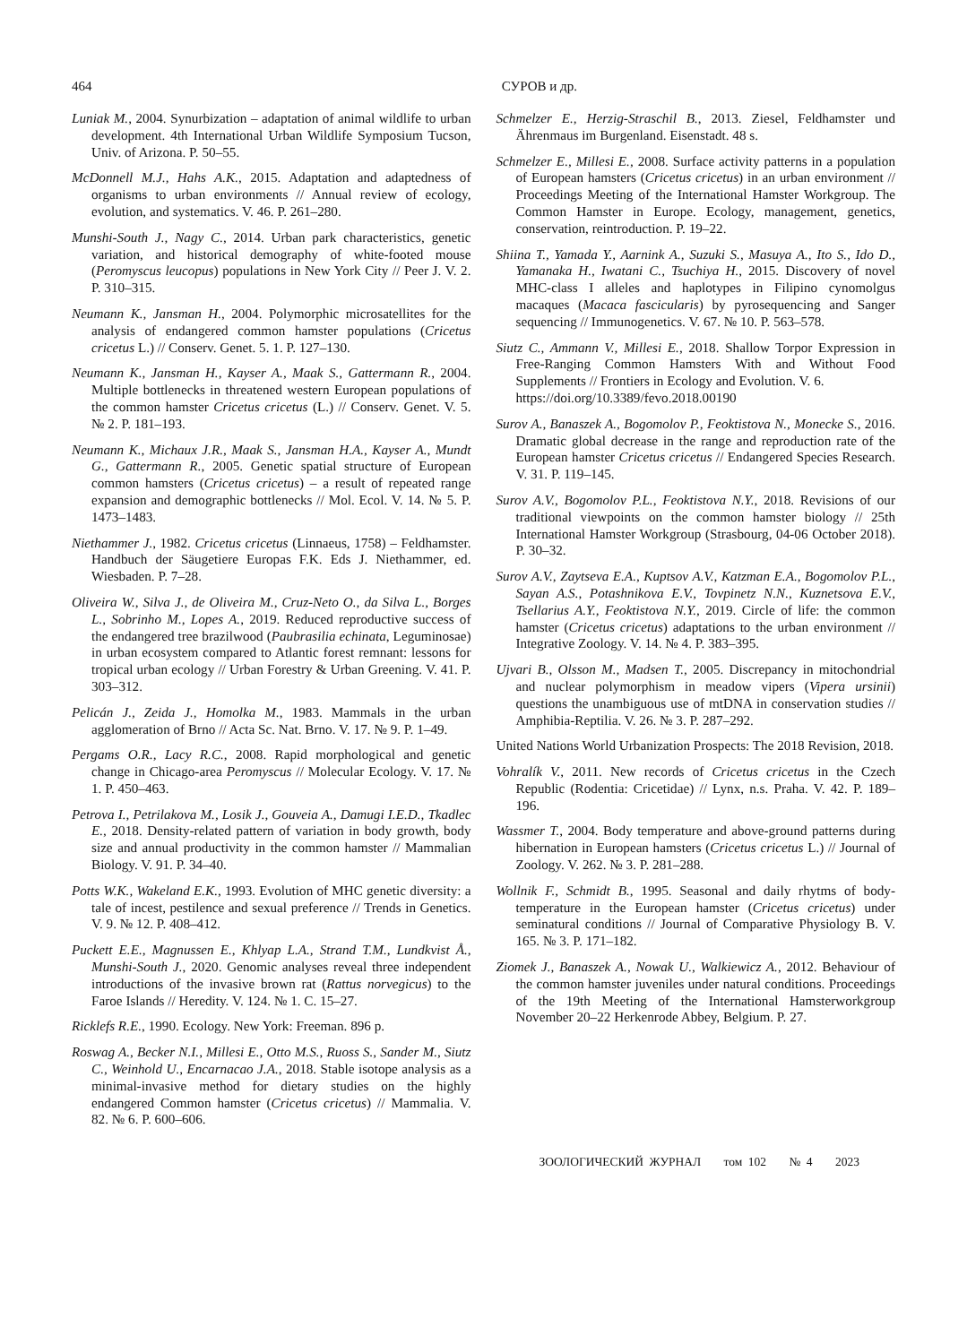464 СУРОВ и др.
Luniak M., 2004. Synurbization – adaptation of animal wildlife to urban development. 4th International Urban Wildlife Symposium Tucson, Univ. of Arizona. P. 50–55.
McDonnell M.J., Hahs A.K., 2015. Adaptation and adaptedness of organisms to urban environments // Annual review of ecology, evolution, and systematics. V. 46. P. 261–280.
Munshi-South J., Nagy C., 2014. Urban park characteristics, genetic variation, and historical demography of white-footed mouse (Peromyscus leucopus) populations in New York City // Peer J. V. 2. P. 310–315.
Neumann K., Jansman H., 2004. Polymorphic microsatellites for the analysis of endangered common hamster populations (Cricetus cricetus L.) // Conserv. Genet. 5. 1. P. 127–130.
Neumann K., Jansman H., Kayser A., Maak S., Gattermann R., 2004. Multiple bottlenecks in threatened western European populations of the common hamster Cricetus cricetus (L.) // Conserv. Genet. V. 5. № 2. P. 181–193.
Neumann K., Michaux J.R., Maak S., Jansman H.A., Kayser A., Mundt G., Gattermann R., 2005. Genetic spatial structure of European common hamsters (Cricetus cricetus) – a result of repeated range expansion and demographic bottlenecks // Mol. Ecol. V. 14. № 5. P. 1473–1483.
Niethammer J., 1982. Cricetus cricetus (Linnaeus, 1758) – Feldhamster. Handbuch der Säugetiere Europas F.K. Eds J. Niethammer, ed. Wiesbaden. P. 7–28.
Oliveira W., Silva J., de Oliveira M., Cruz-Neto O., da Silva L., Borges L., Sobrinho M., Lopes A., 2019. Reduced reproductive success of the endangered tree brazilwood (Paubrasilia echinata, Leguminosae) in urban ecosystem compared to Atlantic forest remnant: lessons for tropical urban ecology // Urban Forestry & Urban Greening. V. 41. P. 303–312.
Pelicán J., Zeida J., Homolka M., 1983. Mammals in the urban agglomeration of Brno // Acta Sc. Nat. Brno. V. 17. № 9. P. 1–49.
Pergams O.R., Lacy R.C., 2008. Rapid morphological and genetic change in Chicago-area Peromyscus // Molecular Ecology. V. 17. № 1. P. 450–463.
Petrova I., Petrilakova M., Losik J., Gouveia A., Damugi I.E.D., Tkadlec E., 2018. Density-related pattern of variation in body growth, body size and annual productivity in the common hamster // Mammalian Biology. V. 91. P. 34–40.
Potts W.K., Wakeland E.K., 1993. Evolution of MHC genetic diversity: a tale of incest, pestilence and sexual preference // Trends in Genetics. V. 9. № 12. P. 408–412.
Puckett E.E., Magnussen E., Khlyap L.A., Strand T.M., Lundkvist Å., Munshi-South J., 2020. Genomic analyses reveal three independent introductions of the invasive brown rat (Rattus norvegicus) to the Faroe Islands // Heredity. V. 124. № 1. C. 15–27.
Ricklefs R.E., 1990. Ecology. New York: Freeman. 896 p.
Roswag A., Becker N.I., Millesi E., Otto M.S., Ruoss S., Sander M., Siutz C., Weinhold U., Encarnacao J.A., 2018. Stable isotope analysis as a minimal-invasive method for dietary studies on the highly endangered Common hamster (Cricetus cricetus) // Mammalia. V. 82. № 6. P. 600–606.
Schmelzer E., Herzig-Straschil B., 2013. Ziesel, Feldhamster und Ährenmaus im Burgenland. Eisenstadt. 48 s.
Schmelzer E., Millesi E., 2008. Surface activity patterns in a population of European hamsters (Cricetus cricetus) in an urban environment // Proceedings Meeting of the International Hamster Workgroup. The Common Hamster in Europe. Ecology, management, genetics, conservation, reintroduction. P. 19–22.
Shiina T., Yamada Y., Aarnink A., Suzuki S., Masuya A., Ito S., Ido D., Yamanaka H., Iwatani C., Tsuchiya H., 2015. Discovery of novel MHC-class I alleles and haplotypes in Filipino cynomolgus macaques (Macaca fascicularis) by pyrosequencing and Sanger sequencing // Immunogenetics. V. 67. № 10. P. 563–578.
Siutz C., Ammann V., Millesi E., 2018. Shallow Torpor Expression in Free-Ranging Common Hamsters With and Without Food Supplements // Frontiers in Ecology and Evolution. V. 6.
https://doi.org/10.3389/fevo.2018.00190
Surov A., Banaszek A., Bogomolov P., Feoktistova N., Monecke S., 2016. Dramatic global decrease in the range and reproduction rate of the European hamster Cricetus cricetus // Endangered Species Research. V. 31. P. 119–145.
Surov A.V., Bogomolov P.L., Feoktistova N.Y., 2018. Revisions of our traditional viewpoints on the common hamster biology // 25th International Hamster Workgroup (Strasbourg, 04-06 October 2018). P. 30–32.
Surov A.V., Zaytseva E.A., Kuptsov A.V., Katzman E.A., Bogomolov P.L., Sayan A.S., Potashnikova E.V., Tovpinetz N.N., Kuznetsova E.V., Tsellarius A.Y., Feoktistova N.Y., 2019. Circle of life: the common hamster (Cricetus cricetus) adaptations to the urban environment // Integrative Zoology. V. 14. № 4. P. 383–395.
Ujvari B., Olsson M., Madsen T., 2005. Discrepancy in mitochondrial and nuclear polymorphism in meadow vipers (Vipera ursinii) questions the unambiguous use of mtDNA in conservation studies // Amphibia-Reptilia. V. 26. № 3. P. 287–292.
United Nations World Urbanization Prospects: The 2018 Revision, 2018.
Vohralík V., 2011. New records of Cricetus cricetus in the Czech Republic (Rodentia: Cricetidae) // Lynx, n.s. Praha. V. 42. P. 189–196.
Wassmer T., 2004. Body temperature and above-ground patterns during hibernation in European hamsters (Cricetus cricetus L.) // Journal of Zoology. V. 262. № 3. P. 281–288.
Wollnik F., Schmidt B., 1995. Seasonal and daily rhytms of body-temperature in the European hamster (Cricetus cricetus) under seminatural conditions // Journal of Comparative Physiology B. V. 165. № 3. P. 171–182.
Ziomek J., Banaszek A., Nowak U., Walkiewicz A., 2012. Behaviour of the common hamster juveniles under natural conditions. Proceedings of the 19th Meeting of the International Hamsterworkgroup November 20–22 Herkenrode Abbey, Belgium. P. 27.
ЗООЛОГИЧЕСКИЙ ЖУРНАЛ том 102 № 4 2023